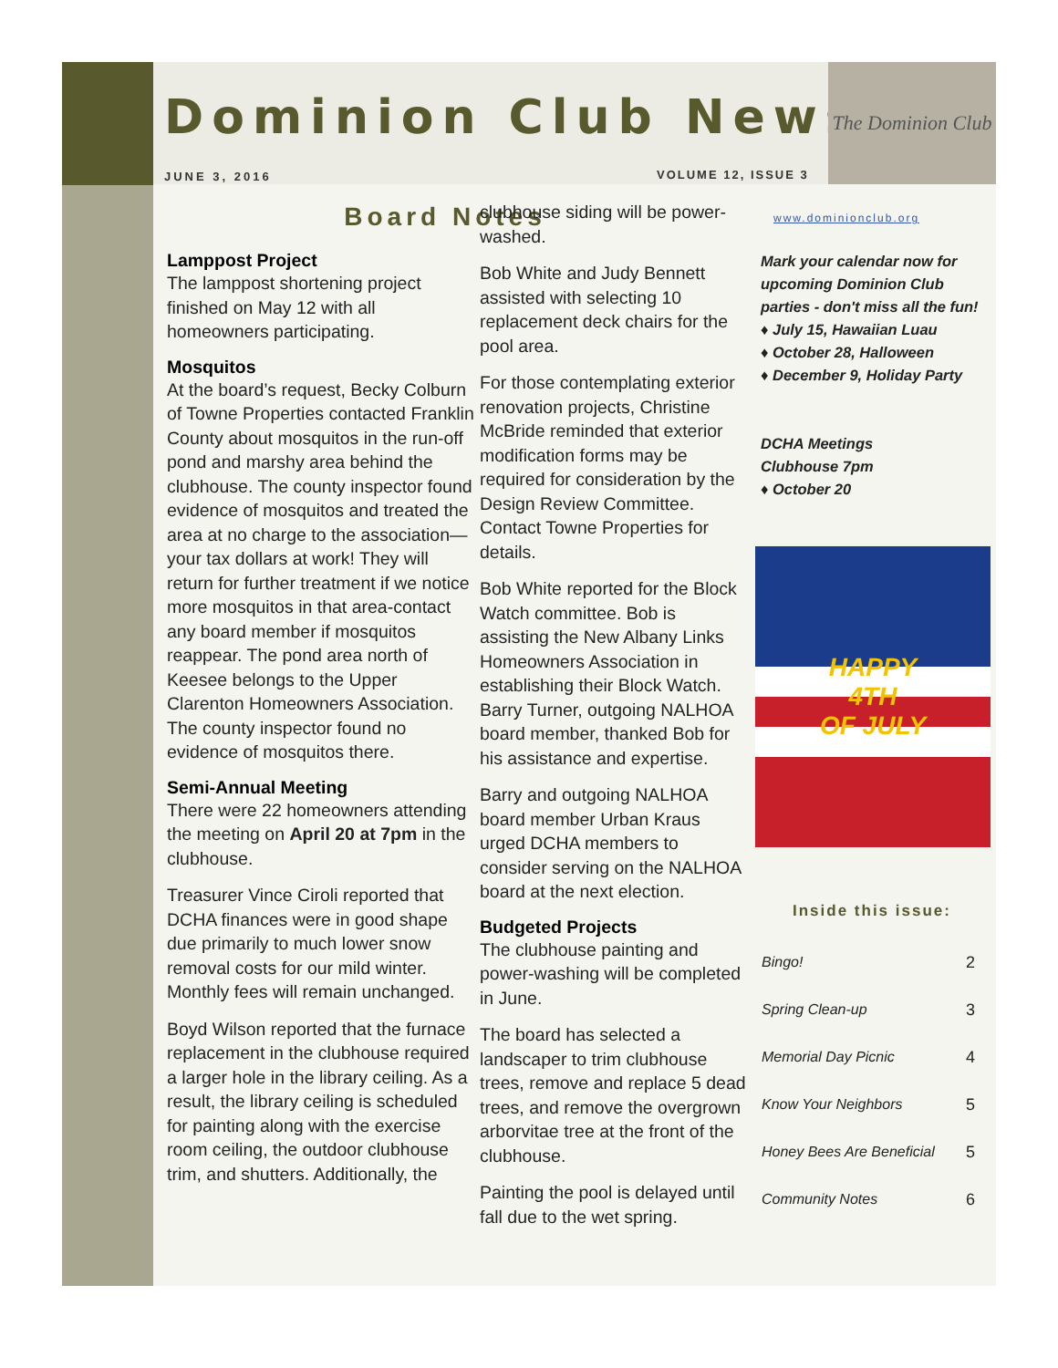Dominion Club News
JUNE 3, 2016 VOLUME 12, ISSUE 3
The Dominion Club
Board Notes
Lamppost Project
The lamppost shortening project finished on May 12 with all homeowners participating.
Mosquitos
At the board’s request, Becky Colburn of Towne Properties contacted Franklin County about mosquitos in the run-off pond and marshy area behind the clubhouse. The county inspector found evidence of mosquitos and treated the area at no charge to the association—your tax dollars at work! They will return for further treatment if we notice more mosquitos in that area-contact any board member if mosquitos reappear. The pond area north of Keesee belongs to the Upper Clarenton Homeowners Association. The county inspector found no evidence of mosquitos there.
Semi-Annual Meeting
There were 22 homeowners attending the meeting on April 20 at 7pm in the clubhouse.
Treasurer Vince Ciroli reported that DCHA finances were in good shape due primarily to much lower snow removal costs for our mild winter. Monthly fees will remain unchanged.
Boyd Wilson reported that the furnace replacement in the clubhouse required a larger hole in the library ceiling. As a result, the library ceiling is scheduled for painting along with the exercise room ceiling, the outdoor clubhouse trim, and shutters. Additionally, the
clubhouse siding will be power-washed.
Bob White and Judy Bennett assisted with selecting 10 replacement deck chairs for the pool area.
For those contemplating exterior renovation projects, Christine McBride reminded that exterior modification forms may be required for consideration by the Design Review Committee. Contact Towne Properties for details.
Bob White reported for the Block Watch committee. Bob is assisting the New Albany Links Homeowners Association in establishing their Block Watch. Barry Turner, outgoing NALHOA board member, thanked Bob for his assistance and expertise.
Barry and outgoing NALHOA board member Urban Kraus urged DCHA members to consider serving on the NALHOA board at the next election.
Budgeted Projects
The clubhouse painting and power-washing will be completed in June.
The board has selected a landscaper to trim clubhouse trees, remove and replace 5 dead trees, and remove the overgrown arborvitae tree at the front of the clubhouse.
Painting the pool is delayed until fall due to the wet spring.
www.dominionclub.org
Mark your calendar now for upcoming Dominion Club parties - don't miss all the fun!
♦ July 15, Hawaiian Luau
♦ October 28, Halloween
♦ December 9, Holiday Party
DCHA Meetings
Clubhouse 7pm
♦ October 20
HAPPY
4TH
OF JULY
Inside this issue:
| Bingo! | 2 |
| Spring Clean-up | 3 |
| Memorial Day Picnic | 4 |
| Know Your Neighbors | 5 |
| Honey Bees Are Beneficial | 5 |
| Community Notes | 6 |